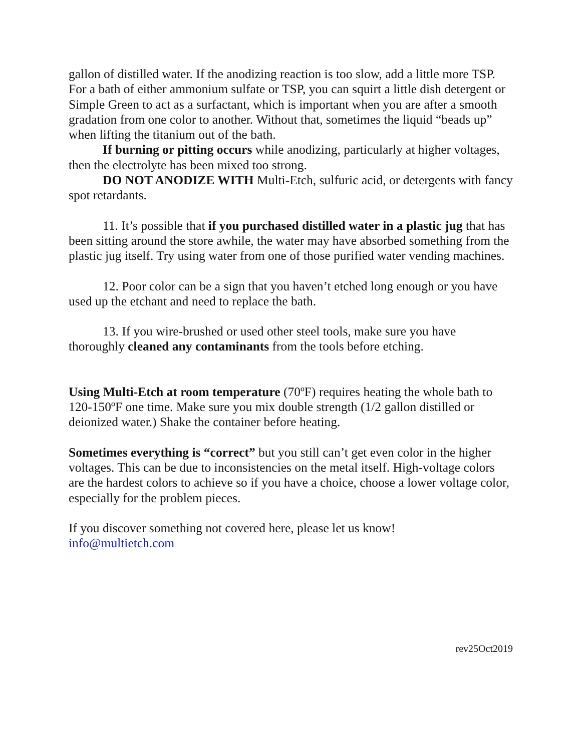gallon of distilled water. If the anodizing reaction is too slow, add a little more TSP. For a bath of either ammonium sulfate or TSP, you can squirt a little dish detergent or Simple Green to act as a surfactant, which is important when you are after a smooth gradation from one color to another. Without that, sometimes the liquid “beads up” when lifting the titanium out of the bath.
If burning or pitting occurs while anodizing, particularly at higher voltages, then the electrolyte has been mixed too strong.
DO NOT ANODIZE WITH Multi-Etch, sulfuric acid, or detergents with fancy spot retardants.
11. It’s possible that if you purchased distilled water in a plastic jug that has been sitting around the store awhile, the water may have absorbed something from the plastic jug itself. Try using water from one of those purified water vending machines.
12. Poor color can be a sign that you haven’t etched long enough or you have used up the etchant and need to replace the bath.
13. If you wire-brushed or used other steel tools, make sure you have thoroughly cleaned any contaminants from the tools before etching.
Using Multi-Etch at room temperature (70ºF) requires heating the whole bath to 120-150ºF one time. Make sure you mix double strength (1/2 gallon distilled or deionized water.) Shake the container before heating.
Sometimes everything is “correct” but you still can’t get even color in the higher voltages. This can be due to inconsistencies on the metal itself. High-voltage colors are the hardest colors to achieve so if you have a choice, choose a lower voltage color, especially for the problem pieces.
If you discover something not covered here, please let us know!
info@multietch.com
rev25Oct2019